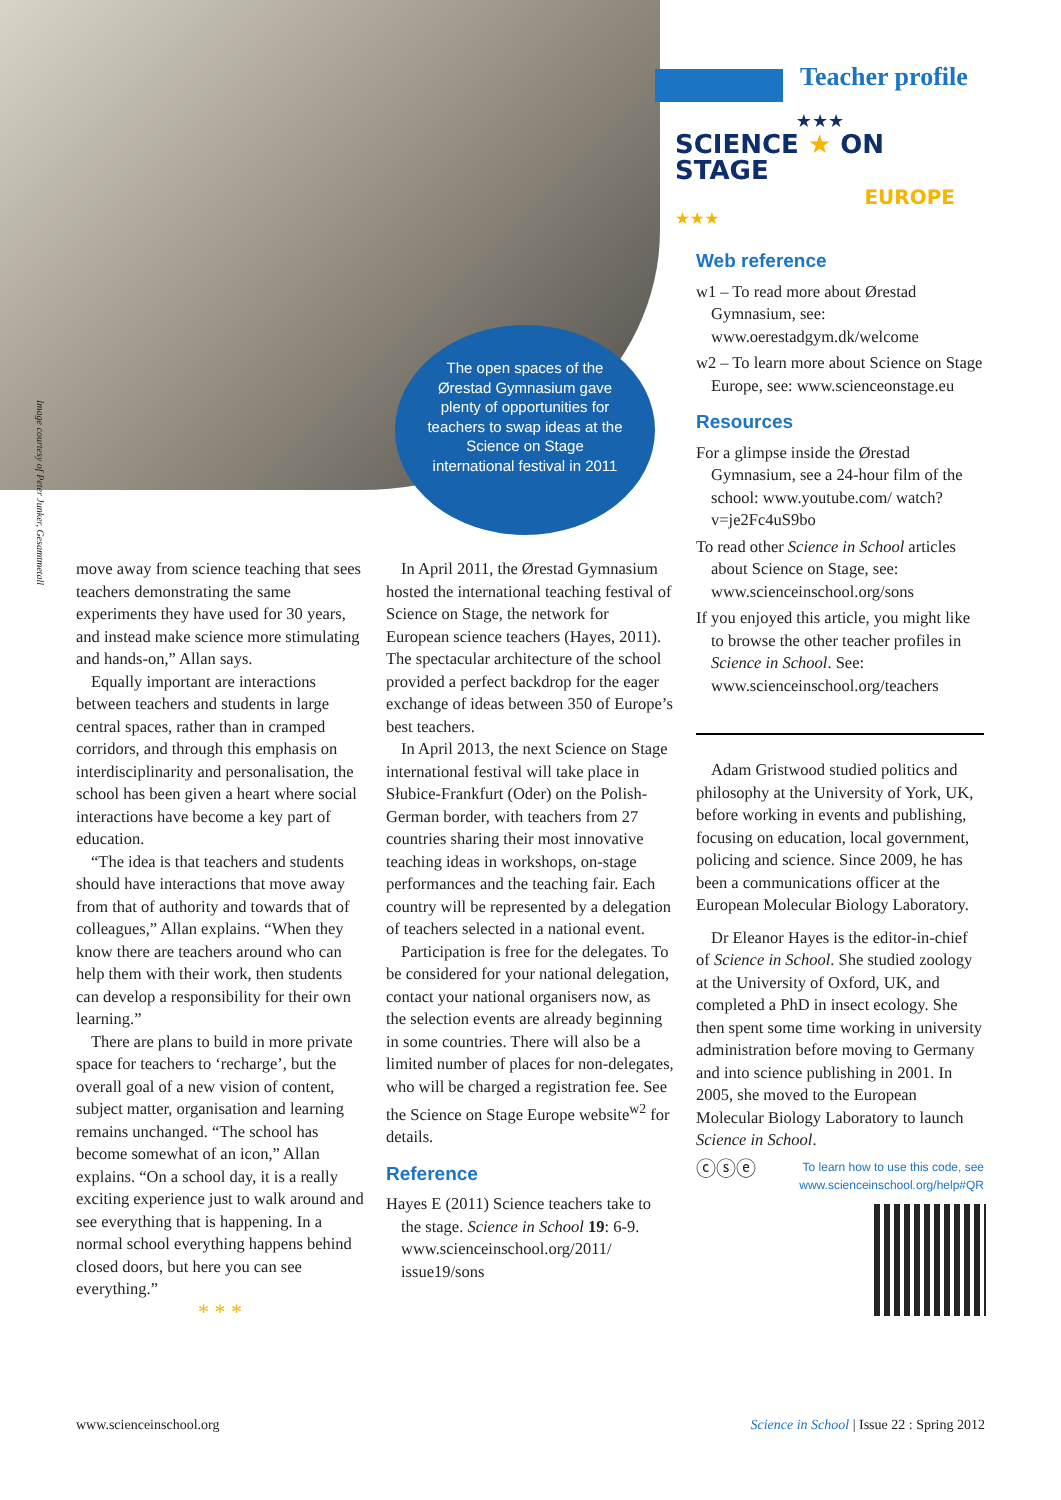The open spaces of the Ørestad Gymnasium gave plenty of opportunities for teachers to swap ideas at the Science on Stage international festival in 2011
Image courtesy of Peter Junker, Gesamtmetall
Teacher profile
★★★
SCIENCE ★ ON STAGE
EUROPE
★★★
move away from science teaching that sees teachers demonstrating the same experiments they have used for 30 years, and instead make science more stimulating and hands-on,” Allan says.
Equally important are interactions between teachers and students in large central spaces, rather than in cramped corridors, and through this emphasis on interdisciplinarity and personalisation, the school has been given a heart where social interactions have become a key part of education.
“The idea is that teachers and students should have interactions that move away from that of authority and towards that of colleagues,” Allan explains. “When they know there are teachers around who can help them with their work, then students can develop a responsibility for their own learning.”
There are plans to build in more private space for teachers to ‘recharge’, but the overall goal of a new vision of content, subject matter, organisation and learning remains unchanged. “The school has become somewhat of an icon,” Allan explains. “On a school day, it is a really exciting experience just to walk around and see everything that is happening. In a normal school everything happens behind closed doors, but here you can see everything.”
* * *
In April 2011, the Ørestad Gymnasium hosted the international teaching festival of Science on Stage, the network for European science teachers (Hayes, 2011). The spectacular architecture of the school provided a perfect backdrop for the eager exchange of ideas between 350 of Europe’s best teachers.
In April 2013, the next Science on Stage international festival will take place in Słubice-Frankfurt (Oder) on the Polish-German border, with teachers from 27 countries sharing their most innovative teaching ideas in workshops, on-stage performances and the teaching fair. Each country will be represented by a delegation of teachers selected in a national event.
Participation is free for the delegates. To be considered for your national delegation, contact your national organisers now, as the selection events are already beginning in some countries. There will also be a limited number of places for non-delegates, who will be charged a registration fee. See the Science on Stage Europe website<sup>w2</sup> for details.
Reference
Hayes E (2011) Science teachers take to the stage. Science in School 19: 6-9. www.scienceinschool.org/2011/ issue19/sons
Web reference
w1 – To read more about Ørestad Gymnasium, see: www.oerestadgym.dk/welcome
w2 – To learn more about Science on Stage Europe, see: www.scienceonstage.eu
Resources
For a glimpse inside the Ørestad Gymnasium, see a 24-hour film of the school: www.youtube.com/ watch?v=je2Fc4uS9bo
To read other Science in School articles about Science on Stage, see: www.scienceinschool.org/sons
If you enjoyed this article, you might like to browse the other teacher profiles in Science in School. See: www.scienceinschool.org/teachers
Adam Gristwood studied politics and philosophy at the University of York, UK, before working in events and publishing, focusing on education, local government, policing and science. Since 2009, he has been a communications officer at the European Molecular Biology Laboratory.
Dr Eleanor Hayes is the editor-in-chief of Science in School. She studied zoology at the University of Oxford, UK, and completed a PhD in insect ecology. She then spent some time working in university administration before moving to Germany and into science publishing in 2001. In 2005, she moved to the European Molecular Biology Laboratory to launch Science in School.
ⓒⓢⓔ To learn how to use this code, see
www.scienceinschool.org/help#QR
www.scienceinschool.org
Science in School | Issue 22 : Spring 2012